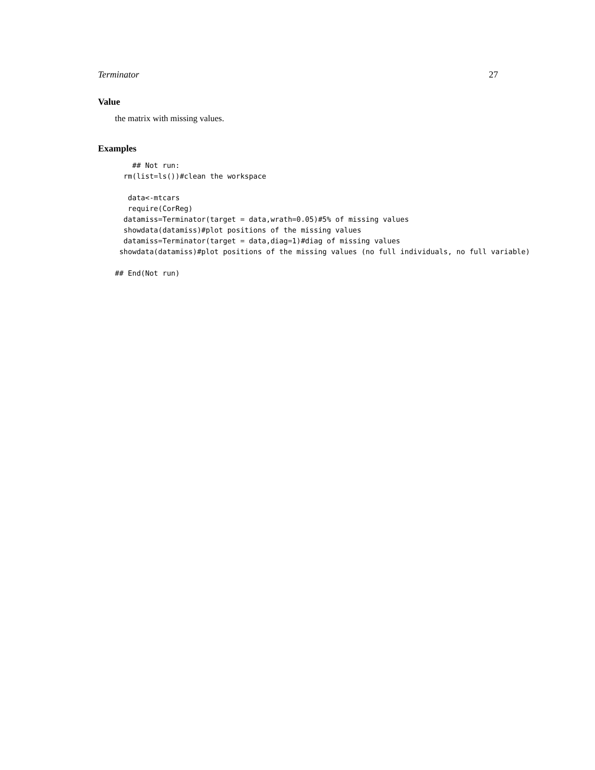Terminator 27
Value
the matrix with missing values.
Examples
    ## Not run:
  rm(list=ls())#clean the workspace

   data<-mtcars
   require(CorReg)
  datamiss=Terminator(target = data,wrath=0.05)#5% of missing values
  showdata(datamiss)#plot positions of the missing values
  datamiss=Terminator(target = data,diag=1)#diag of missing values
 showdata(datamiss)#plot positions of the missing values (no full individuals, no full variable)

## End(Not run)